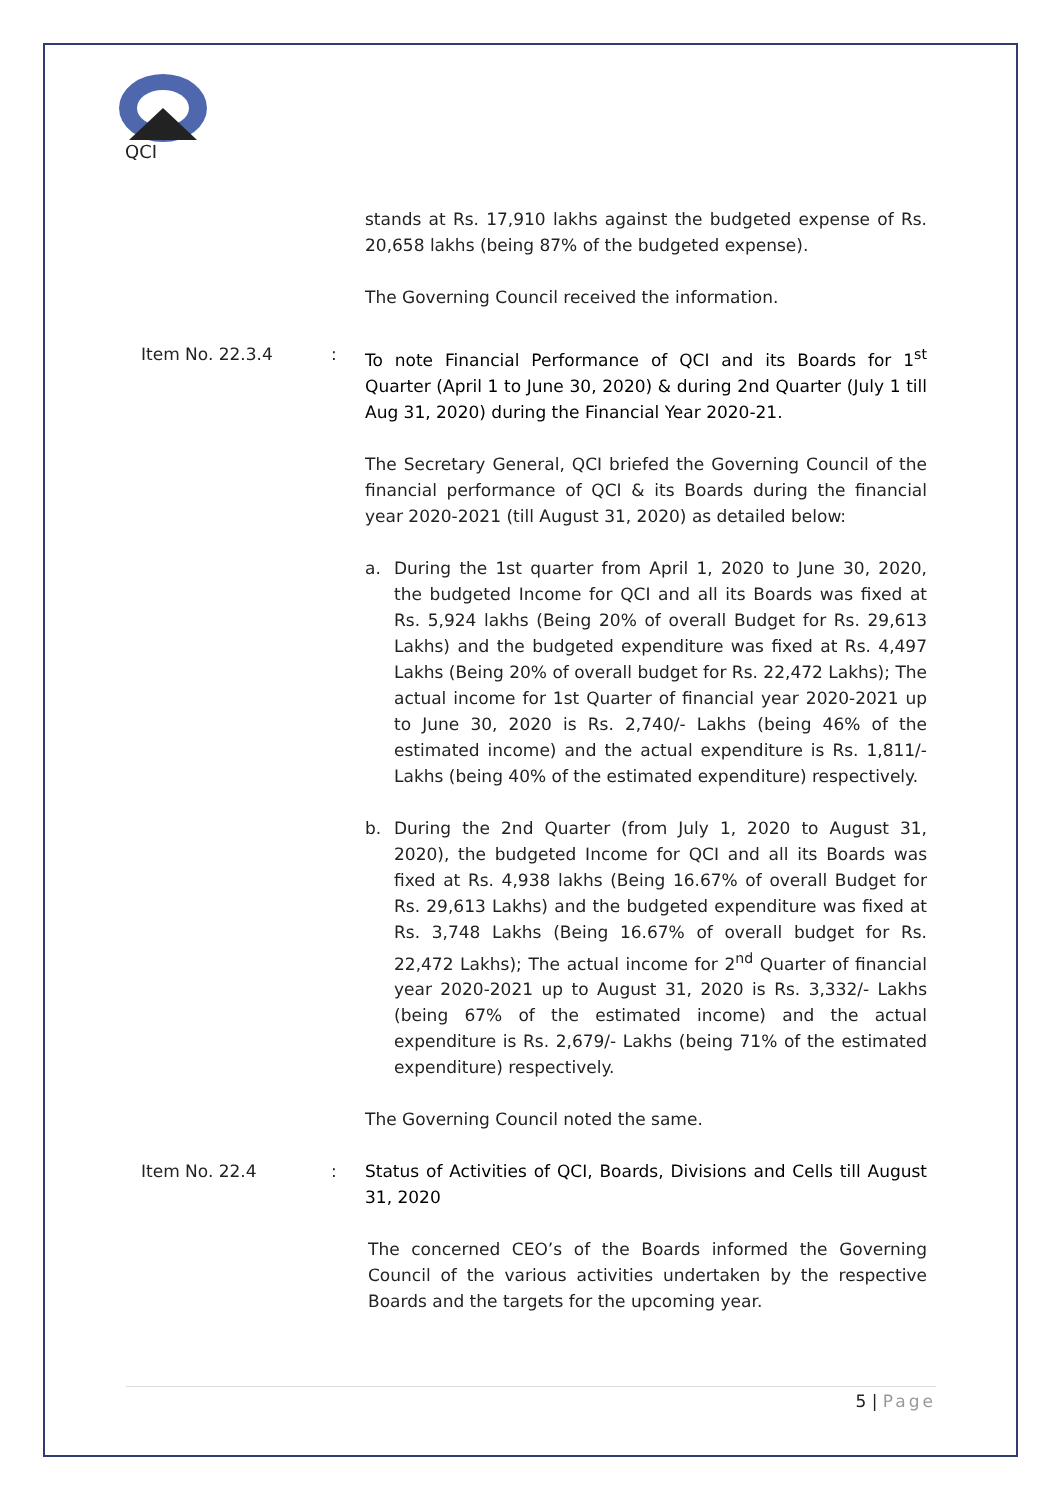QCI
stands at Rs. 17,910 lakhs against the budgeted expense of Rs. 20,658 lakhs (being 87% of the budgeted expense).
The Governing Council received the information.
Item No. 22.3.4 : To note Financial Performance of QCI and its Boards for 1<sup>st</sup> Quarter (April 1 to June 30, 2020) & during 2nd Quarter (July 1 till Aug 31, 2020) during the Financial Year 2020-21.
The Secretary General, QCI briefed the Governing Council of the financial performance of QCI & its Boards during the financial year 2020-2021 (till August 31, 2020) as detailed below:
a. During the 1st quarter from April 1, 2020 to June 30, 2020, the budgeted Income for QCI and all its Boards was fixed at Rs. 5,924 lakhs (Being 20% of overall Budget for Rs. 29,613 Lakhs) and the budgeted expenditure was fixed at Rs. 4,497 Lakhs (Being 20% of overall budget for Rs. 22,472 Lakhs); The actual income for 1st Quarter of financial year 2020-2021 up to June 30, 2020 is Rs. 2,740/- Lakhs (being 46% of the estimated income) and the actual expenditure is Rs. 1,811/- Lakhs (being 40% of the estimated expenditure) respectively.
b. During the 2nd Quarter (from July 1, 2020 to August 31, 2020), the budgeted Income for QCI and all its Boards was fixed at Rs. 4,938 lakhs (Being 16.67% of overall Budget for Rs. 29,613 Lakhs) and the budgeted expenditure was fixed at Rs. 3,748 Lakhs (Being 16.67% of overall budget for Rs. 22,472 Lakhs); The actual income for 2<sup>nd</sup> Quarter of financial year 2020-2021 up to August 31, 2020 is Rs. 3,332/- Lakhs (being 67% of the estimated income) and the actual expenditure is Rs. 2,679/- Lakhs (being 71% of the estimated expenditure) respectively.
The Governing Council noted the same.
Item No. 22.4 : Status of Activities of QCI, Boards, Divisions and Cells till August 31, 2020
The concerned CEO’s of the Boards informed the Governing Council of the various activities undertaken by the respective Boards and the targets for the upcoming year.
5 | Page